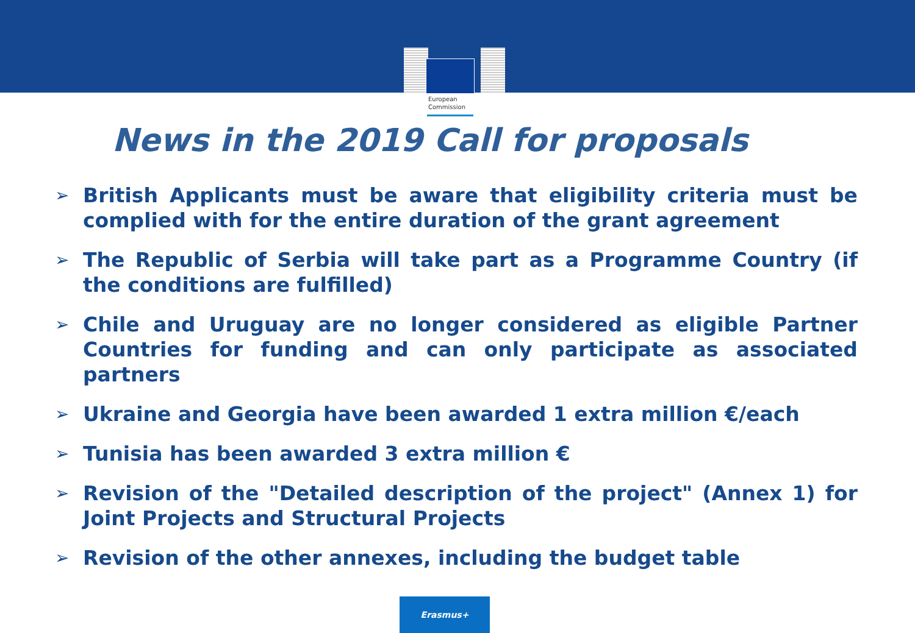European
Commission
News in the 2019 Call for proposals
➢ British Applicants must be aware that eligibility criteria must be complied with for the entire duration of the grant agreement
➢ The Republic of Serbia will take part as a Programme Country (if the conditions are fulfilled)
➢ Chile and Uruguay are no longer considered as eligible Partner Countries for funding and can only participate as associated partners
➢ Ukraine and Georgia have been awarded 1 extra million €/each
➢ Tunisia has been awarded 3 extra million €
➢ Revision of the "Detailed description of the project" (Annex 1) for Joint Projects and Structural Projects
➢ Revision of the other annexes, including the budget table
Erasmus+